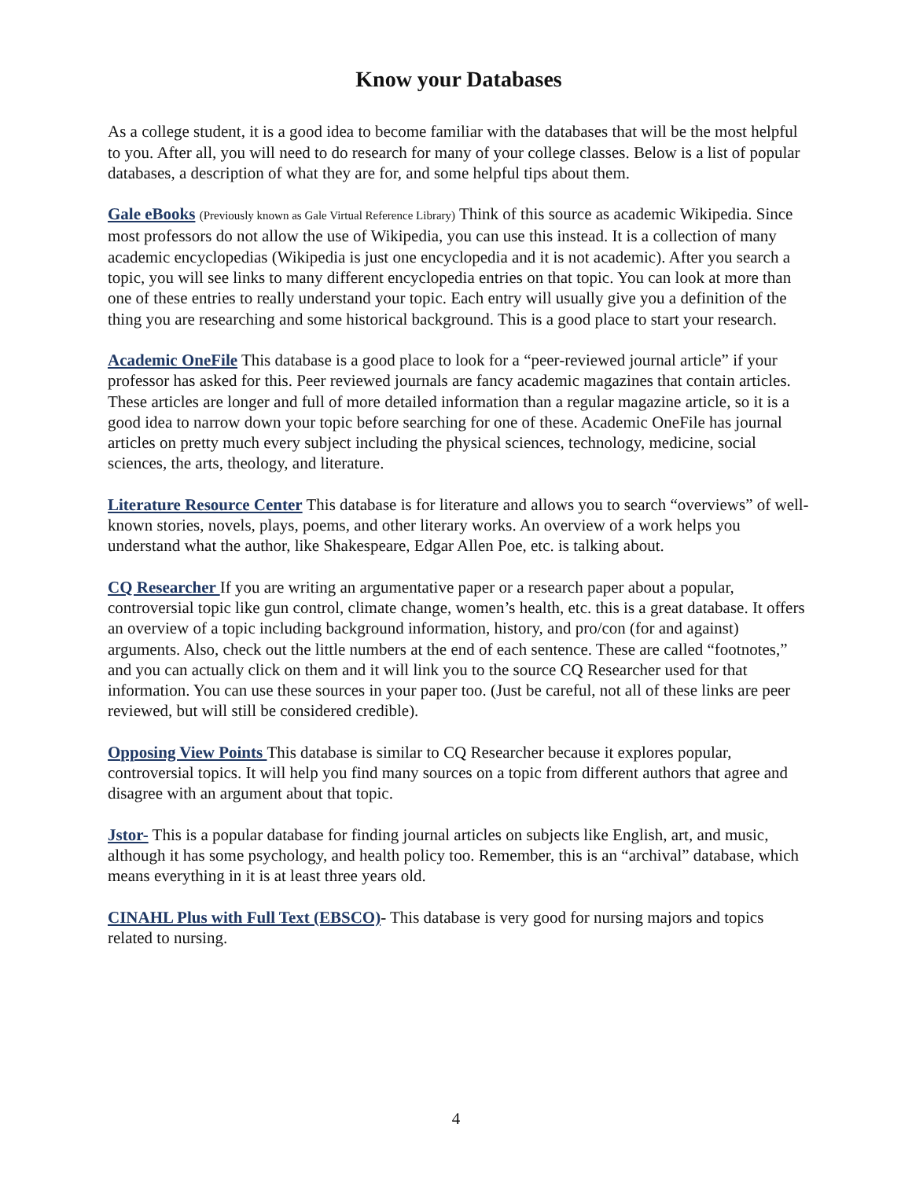Know your Databases
As a college student, it is a good idea to become familiar with the databases that will be the most helpful to you. After all, you will need to do research for many of your college classes. Below is a list of popular databases, a description of what they are for, and some helpful tips about them.
Gale eBooks (Previously known as Gale Virtual Reference Library) Think of this source as academic Wikipedia. Since most professors do not allow the use of Wikipedia, you can use this instead. It is a collection of many academic encyclopedias (Wikipedia is just one encyclopedia and it is not academic). After you search a topic, you will see links to many different encyclopedia entries on that topic. You can look at more than one of these entries to really understand your topic. Each entry will usually give you a definition of the thing you are researching and some historical background. This is a good place to start your research.
Academic OneFile This database is a good place to look for a “peer-reviewed journal article” if your professor has asked for this. Peer reviewed journals are fancy academic magazines that contain articles. These articles are longer and full of more detailed information than a regular magazine article, so it is a good idea to narrow down your topic before searching for one of these. Academic OneFile has journal articles on pretty much every subject including the physical sciences, technology, medicine, social sciences, the arts, theology, and literature.
Literature Resource Center This database is for literature and allows you to search “overviews” of well-known stories, novels, plays, poems, and other literary works. An overview of a work helps you understand what the author, like Shakespeare, Edgar Allen Poe, etc. is talking about.
CQ Researcher If you are writing an argumentative paper or a research paper about a popular, controversial topic like gun control, climate change, women’s health, etc. this is a great database. It offers an overview of a topic including background information, history, and pro/con (for and against) arguments. Also, check out the little numbers at the end of each sentence. These are called “footnotes,” and you can actually click on them and it will link you to the source CQ Researcher used for that information. You can use these sources in your paper too. (Just be careful, not all of these links are peer reviewed, but will still be considered credible).
Opposing View Points This database is similar to CQ Researcher because it explores popular, controversial topics. It will help you find many sources on a topic from different authors that agree and disagree with an argument about that topic.
Jstor- This is a popular database for finding journal articles on subjects like English, art, and music, although it has some psychology, and health policy too. Remember, this is an “archival” database, which means everything in it is at least three years old.
CINAHL Plus with Full Text (EBSCO)- This database is very good for nursing majors and topics related to nursing.
4